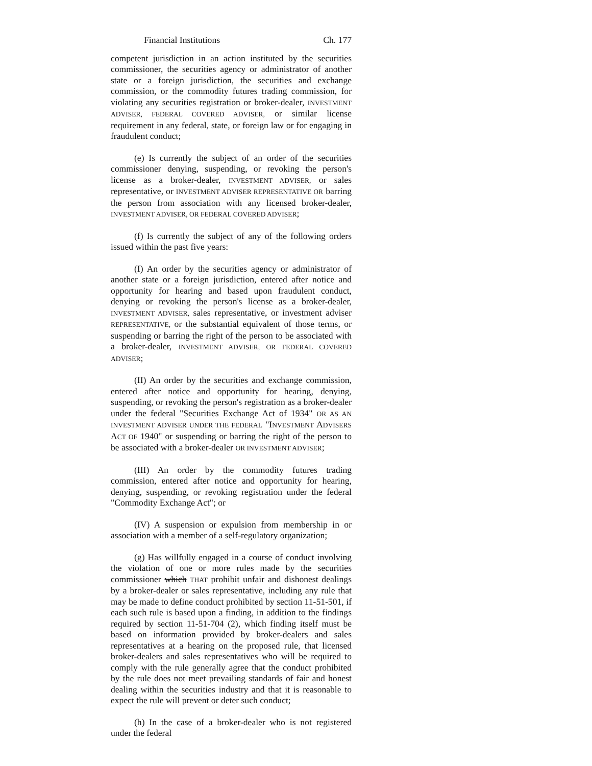Financial Institutions Ch. 177
competent jurisdiction in an action instituted by the securities commissioner, the securities agency or administrator of another state or a foreign jurisdiction, the securities and exchange commission, or the commodity futures trading commission, for violating any securities registration or broker-dealer, INVESTMENT ADVISER, FEDERAL COVERED ADVISER, or similar license requirement in any federal, state, or foreign law or for engaging in fraudulent conduct;
(e) Is currently the subject of an order of the securities commissioner denying, suspending, or revoking the person's license as a broker-dealer, INVESTMENT ADVISER, or sales representative, or INVESTMENT ADVISER REPRESENTATIVE OR barring the person from association with any licensed broker-dealer, INVESTMENT ADVISER, OR FEDERAL COVERED ADVISER;
(f) Is currently the subject of any of the following orders issued within the past five years:
(I) An order by the securities agency or administrator of another state or a foreign jurisdiction, entered after notice and opportunity for hearing and based upon fraudulent conduct, denying or revoking the person's license as a broker-dealer, INVESTMENT ADVISER, sales representative, or investment adviser REPRESENTATIVE, or the substantial equivalent of those terms, or suspending or barring the right of the person to be associated with a broker-dealer, INVESTMENT ADVISER, OR FEDERAL COVERED ADVISER;
(II) An order by the securities and exchange commission, entered after notice and opportunity for hearing, denying, suspending, or revoking the person's registration as a broker-dealer under the federal "Securities Exchange Act of 1934" OR AS AN INVESTMENT ADVISER UNDER THE FEDERAL "INVESTMENT ADVISERS ACT OF 1940" or suspending or barring the right of the person to be associated with a broker-dealer OR INVESTMENT ADVISER;
(III) An order by the commodity futures trading commission, entered after notice and opportunity for hearing, denying, suspending, or revoking registration under the federal "Commodity Exchange Act"; or
(IV) A suspension or expulsion from membership in or association with a member of a self-regulatory organization;
(g) Has willfully engaged in a course of conduct involving the violation of one or more rules made by the securities commissioner which THAT prohibit unfair and dishonest dealings by a broker-dealer or sales representative, including any rule that may be made to define conduct prohibited by section 11-51-501, if each such rule is based upon a finding, in addition to the findings required by section 11-51-704 (2), which finding itself must be based on information provided by broker-dealers and sales representatives at a hearing on the proposed rule, that licensed broker-dealers and sales representatives who will be required to comply with the rule generally agree that the conduct prohibited by the rule does not meet prevailing standards of fair and honest dealing within the securities industry and that it is reasonable to expect the rule will prevent or deter such conduct;
(h) In the case of a broker-dealer who is not registered under the federal